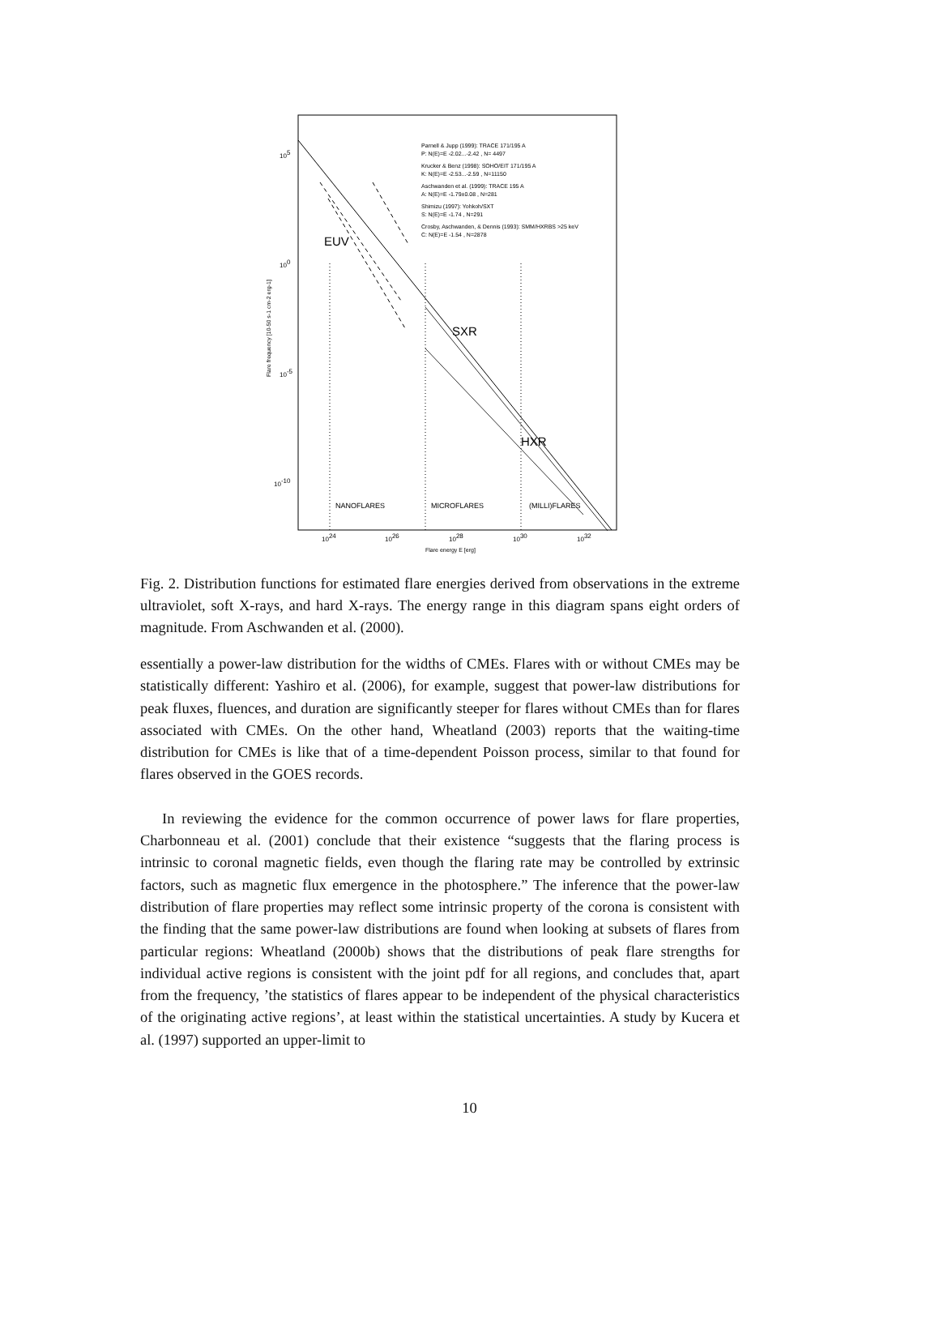EUV
SXR
HXR
NANOFLARES
MICROFLARES
(MILLI)FLARES
Parnell & Jupp (1999): TRACE 171/195 A
P: N(E)=E -2.02...-2.42 , N= 4497
Krucker & Benz (1998): SOHO/EIT 171/195 A
K: N(E)=E -2.53...-2.59 , N=11150
Aschwanden et al. (1999): TRACE 195 A
A: N(E)=E -1.79±0.08 , N=281
Shimizu (1997): Yohkoh/SXT
S: N(E)=E -1.74 , N=291
Crosby, Aschwanden, & Dennis (1993): SMM/HXRBS >25 keV
C: N(E)=E -1.54 , N=2878
105
100
10-5
10-10
1024
1026
1028
1030
1032
Flare energy E [erg]
Flare frequency [10-50 s-1 cm-2 erg-1]
Fig. 2. Distribution functions for estimated flare energies derived from observations in the extreme ultraviolet, soft X-rays, and hard X-rays. The energy range in this diagram spans eight orders of magnitude. From Aschwanden et al. (2000).
essentially a power-law distribution for the widths of CMEs. Flares with or without CMEs may be statistically different: Yashiro et al. (2006), for example, suggest that power-law distributions for peak fluxes, fluences, and duration are significantly steeper for flares without CMEs than for flares associated with CMEs. On the other hand, Wheatland (2003) reports that the waiting-time distribution for CMEs is like that of a time-dependent Poisson process, similar to that found for flares observed in the GOES records.
In reviewing the evidence for the common occurrence of power laws for flare properties, Charbonneau et al. (2001) conclude that their existence “suggests that the flaring process is intrinsic to coronal magnetic fields, even though the flaring rate may be controlled by extrinsic factors, such as magnetic flux emergence in the photosphere.” The inference that the power-law distribution of flare properties may reflect some intrinsic property of the corona is consistent with the finding that the same power-law distributions are found when looking at subsets of flares from particular regions: Wheatland (2000b) shows that the distributions of peak flare strengths for individual active regions is consistent with the joint pdf for all regions, and concludes that, apart from the frequency, ’the statistics of flares appear to be independent of the physical characteristics of the originating active regions’, at least within the statistical uncertainties. A study by Kucera et al. (1997) supported an upper-limit to
10